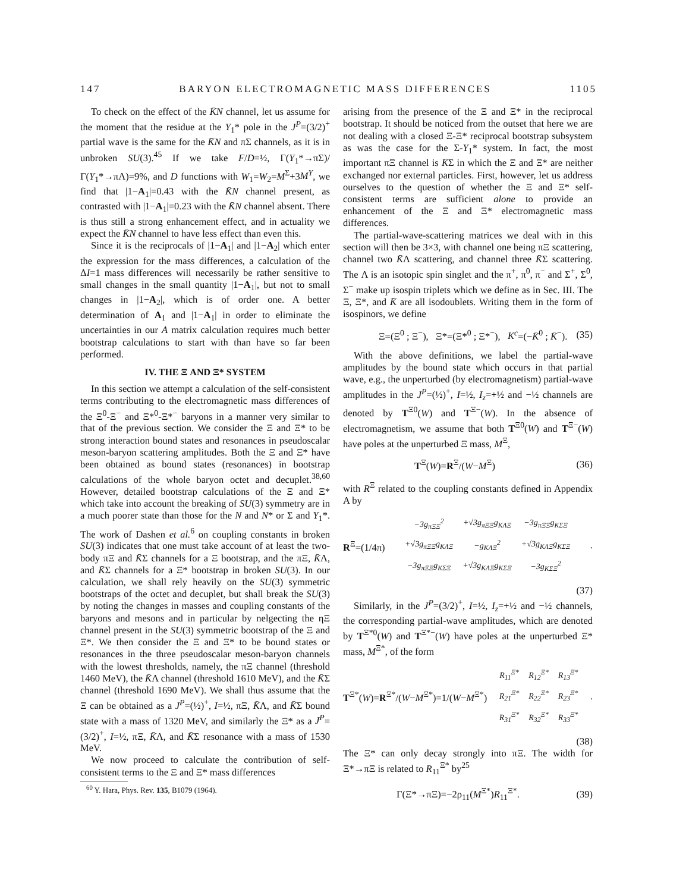147 BARYON ELECTROMAGNETIC MASS DIFFERENCES 1105
To check on the effect of the K̄N channel, let us assume for the moment that the residue at the Y<sub>1</sub>* pole in the J<sup>P</sup>=(3/2)<sup>+</sup> partial wave is the same for the K̄N and πΣ channels, as it is in unbroken SU(3).<sup>45</sup> If we take F/D=½, Γ(Y<sub>1</sub>*→πΣ)/Γ(Y<sub>1</sub>*→πΛ)=9%, and D functions with W<sub>1</sub>=W<sub>2</sub>=M<sup>Σ</sup>+3M<sup>Y</sup>, we find that |1−A<sub>1</sub>|=0.43 with the K̄N channel present, as contrasted with |1−A<sub>1</sub>|=0.23 with the K̄N channel absent. There is thus still a strong enhancement effect, and in actuality we expect the K̄N channel to have less effect than even this.
Since it is the reciprocals of |1−A<sub>1</sub>| and |1−A<sub>2</sub>| which enter the expression for the mass differences, a calculation of the ΔI=1 mass differences will necessarily be rather sensitive to small changes in the small quantity |1−A<sub>1</sub>|, but not to small changes in |1−A<sub>2</sub>|, which is of order one. A better determination of A<sub>1</sub> and |1−A<sub>1</sub>| in order to eliminate the uncertainties in our A matrix calculation requires much better bootstrap calculations to start with than have so far been performed.
IV. THE Ξ AND Ξ* SYSTEM
In this section we attempt a calculation of the self-consistent terms contributing to the electromagnetic mass differences of the Ξ<sup>0</sup>-Ξ<sup>−</sup> and Ξ*<sup>0</sup>-Ξ*<sup>−</sup> baryons in a manner very similar to that of the previous section. We consider the Ξ and Ξ* to be strong interaction bound states and resonances in pseudoscalar meson-baryon scattering amplitudes. Both the Ξ and Ξ* have been obtained as bound states (resonances) in bootstrap calculations of the whole baryon octet and decuplet.<sup>38,60</sup> However, detailed bootstrap calculations of the Ξ and Ξ* which take into account the breaking of SU(3) symmetry are in a much poorer state than those for the N and N* or Σ and Y<sub>1</sub>*. The work of Dashen et al.<sup>6</sup> on coupling constants in broken SU(3) indicates that one must take account of at least the two-body πΞ and K̄Σ channels for a Ξ bootstrap, and the πΞ, K̄Λ, and K̄Σ channels for a Ξ* bootstrap in broken SU(3). In our calculation, we shall rely heavily on the SU(3) symmetric bootstraps of the octet and decuplet, but shall break the SU(3) by noting the changes in masses and coupling constants of the baryons and mesons and in particular by nelgecting the ηΞ channel present in the SU(3) symmetric bootstrap of the Ξ and Ξ*. We then consider the Ξ and Ξ* to be bound states or resonances in the three pseudoscalar meson-baryon channels with the lowest thresholds, namely, the πΞ channel (threshold 1460 MeV), the K̄Λ channel (threshold 1610 MeV), and the K̄Σ channel (threshold 1690 MeV). We shall thus assume that the Ξ can be obtained as a J<sup>P</sup>=(½)<sup>+</sup>, I=½, πΞ, K̄Λ, and K̄Σ bound state with a mass of 1320 MeV, and similarly the Ξ* as a J<sup>P</sup>=(3/2)<sup>+</sup>, I=½, πΞ, K̄Λ, and K̄Σ resonance with a mass of 1530 MeV.
We now proceed to calculate the contribution of self-consistent terms to the Ξ and Ξ* mass differences
<sup>60</sup> Y. Hara, Phys. Rev. 135, B1079 (1964).
arising from the presence of the Ξ and Ξ* in the reciprocal bootstrap. It should be noticed from the outset that here we are not dealing with a closed Ξ-Ξ* reciprocal bootstrap subsystem as was the case for the Σ-Y<sub>1</sub>* system. In fact, the most important πΞ channel is K̄Σ in which the Ξ and Ξ* are neither exchanged nor external particles. First, however, let us address ourselves to the question of whether the Ξ and Ξ* self-consistent terms are sufficient alone to provide an enhancement of the Ξ and Ξ* electromagnetic mass differences.
The partial-wave-scattering matrices we deal with in this section will then be 3×3, with channel one being πΞ scattering, channel two K̄Λ scattering, and channel three K̄Σ scattering. The Λ is an isotopic spin singlet and the π<sup>+</sup>, π<sup>0</sup>, π<sup>−</sup> and Σ<sup>+</sup>, Σ<sup>0</sup>, Σ<sup>−</sup> make up isospin triplets which we define as in Sec. III. The Ξ, Ξ*, and K̄ are all isodoublets. Writing them in the form of isospinors, we define
Ξ=(Ξ<sup>0</sup> ; Ξ<sup>−</sup>), Ξ*=(Ξ*<sup>0</sup> ; Ξ*<sup>−</sup>), K<sup>c</sup>=(−K̄<sup>0</sup> ; K̄<sup>−</sup>). (35)
With the above definitions, we label the partial-wave amplitudes by the bound state which occurs in that partial wave, e.g., the unperturbed (by electromagnetism) partial-wave amplitudes in the J<sup>P</sup>=(½)<sup>+</sup>, I=½, I<sub>z</sub>=+½ and −½ channels are denoted by T<sup>Ξ0</sup>(W) and T<sup>Ξ−</sup>(W). In the absence of electromagnetism, we assume that both T<sup>Ξ0</sup>(W) and T<sup>Ξ−</sup>(W) have poles at the unperturbed Ξ mass, M<sup>Ξ</sup>,
T<sup>Ξ</sup>(W)=R<sup>Ξ</sup>/(W−M<sup>Ξ</sup>) (36)
with R<sup>Ξ</sup> related to the coupling constants defined in Appendix A by
R<sup>Ξ</sup>=(1/4π)
| −3 g<sub>πΞΞ</sub><sup>2</sup> | +√3 g<sub>πΞΞ</sub> g<sub>KΛΞ</sub> | −3 g<sub>πΞΞ</sub> g<sub>KΣΞ</sub> |
| +√3 g<sub>πΞΞ</sub> g<sub>KΛΞ</sub> | − g<sub>KΛΞ</sub><sup>2</sup> | +√3 g<sub>KΛΞ</sub> g<sub>KΣΞ</sub> |
| −3 g<sub>πΞΞ</sub> g<sub>KΣΞ</sub> | +√3 g<sub>KΛΞ</sub> g<sub>KΣΞ</sub> | −3 g<sub>KΣΞ</sub><sup>2</sup> |
.
(37)
Similarly, in the J<sup>P</sup>=(3/2)<sup>+</sup>, I=½, I<sub>z</sub>=+½ and −½ channels, the corresponding partial-wave amplitudes, which are denoted by T<sup>Ξ*0</sup>(W) and T<sup>Ξ*−</sup>(W) have poles at the unperturbed Ξ* mass, M<sup>Ξ*</sup>, of the form
T<sup>Ξ*</sup>(W)=R<sup>Ξ*</sup>/(W−M<sup>Ξ*</sup>)=1/(W−M<sup>Ξ*</sup>)
| R<sub>11</sub><sup>Ξ*</sup> | R<sub>12</sub><sup>Ξ*</sup> | R<sub>13</sub><sup>Ξ*</sup> |
| R<sub>21</sub><sup>Ξ*</sup> | R<sub>22</sub><sup>Ξ*</sup> | R<sub>23</sub><sup>Ξ*</sup> |
| R<sub>31</sub><sup>Ξ*</sup> | R<sub>32</sub><sup>Ξ*</sup> | R<sub>33</sub><sup>Ξ*</sup> |
.
(38)
The Ξ* can only decay strongly into πΞ. The width for Ξ*→πΞ is related to R<sub>11</sub><sup>Ξ*</sup> by<sup>25</sup>
Γ(Ξ*→πΞ)=−2ρ<sub>11</sub>(M<sup>Ξ*</sup>)R<sub>11</sub><sup>Ξ*</sup>. (39)